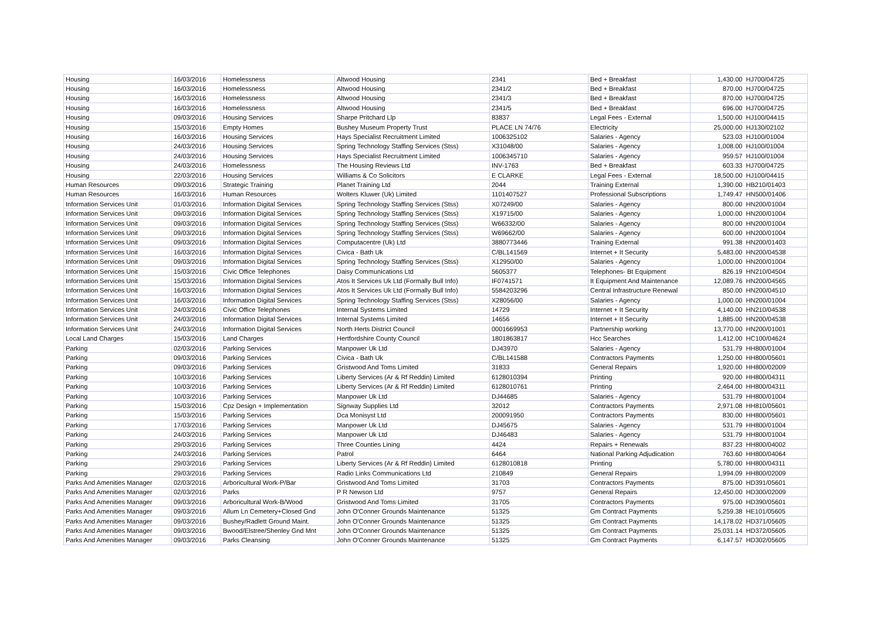| Housing | 16/03/2016 | Homelessness | Altwood Housing | 2341 | Bed + Breakfast | 1,430.00 | HJ700/04725 |
| Housing | 16/03/2016 | Homelessness | Altwood Housing | 2341/2 | Bed + Breakfast | 870.00 | HJ700/04725 |
| Housing | 16/03/2016 | Homelessness | Altwood Housing | 2341/3 | Bed + Breakfast | 870.00 | HJ700/04725 |
| Housing | 16/03/2016 | Homelessness | Altwood Housing | 2341/5 | Bed + Breakfast | 696.00 | HJ700/04725 |
| Housing | 09/03/2016 | Housing Services | Sharpe Pritchard Llp | 83837 | Legal Fees - External | 1,500.00 | HJ100/04415 |
| Housing | 15/03/2016 | Empty Homes | Bushey Museum Property Trust | PLACE LN 74/76 | Electricity | 25,000.00 | HJ130/02102 |
| Housing | 16/03/2016 | Housing Services | Hays Specialist Recruitment Limited | 1006325102 | Salaries - Agency | 523.03 | HJ100/01004 |
| Housing | 24/03/2016 | Housing Services | Spring Technology Staffing Services (Stss) | X31048/00 | Salaries - Agency | 1,008.00 | HJ100/01004 |
| Housing | 24/03/2016 | Housing Services | Hays Specialist Recruitment Limited | 1006345710 | Salaries - Agency | 959.57 | HJ100/01004 |
| Housing | 24/03/2016 | Homelessness | The Housing Reviews Ltd | INV-1763 | Bed + Breakfast | 603.33 | HJ700/04725 |
| Housing | 22/03/2016 | Housing Services | Williams & Co Solicitors | E CLARKE | Legal Fees - External | 18,500.00 | HJ100/04415 |
| Human Resources | 09/03/2016 | Strategic Training | Planet Training Ltd | 2044 | Training External | 1,390.00 | HB210/01403 |
| Human Resources | 16/03/2016 | Human Resources | Wolters Kluwer (Uk) Limited | 1101407527 | Professional Subscriptions | 1,749.47 | HN500/01406 |
| Information Services Unit | 01/03/2016 | Information Digital Services | Spring Technology Staffing Services (Stss) | X07249/00 | Salaries - Agency | 800.00 | HN200/01004 |
| Information Services Unit | 09/03/2016 | Information Digital Services | Spring Technology Staffing Services (Stss) | X19715/00 | Salaries - Agency | 1,000.00 | HN200/01004 |
| Information Services Unit | 09/03/2016 | Information Digital Services | Spring Technology Staffing Services (Stss) | W66332/00 | Salaries - Agency | 800.00 | HN200/01004 |
| Information Services Unit | 09/03/2016 | Information Digital Services | Spring Technology Staffing Services (Stss) | W69662/00 | Salaries - Agency | 600.00 | HN200/01004 |
| Information Services Unit | 09/03/2016 | Information Digital Services | Computacentre (Uk) Ltd | 3880773446 | Training External | 991.38 | HN200/01403 |
| Information Services Unit | 16/03/2016 | Information Digital Services | Civica - Bath Uk | C/BL141569 | Internet + It Security | 5,483.00 | HN200/04538 |
| Information Services Unit | 09/03/2016 | Information Digital Services | Spring Technology Staffing Services (Stss) | X12950/00 | Salaries - Agency | 1,000.00 | HN200/01004 |
| Information Services Unit | 15/03/2016 | Civic Office Telephones | Daisy Communications Ltd | 5605377 | Telephones- Bt Equipment | 826.19 | HN210/04504 |
| Information Services Unit | 15/03/2016 | Information Digital Services | Atos It Services Uk Ltd (Formally Bull Info) | IF0741571 | It Equipment And Maintenance | 12,089.76 | HN200/04565 |
| Information Services Unit | 16/03/2016 | Information Digital Services | Atos It Services Uk Ltd (Formally Bull Info) | 5584203296 | Central Infrastructure Renewal | 850.00 | HN200/04510 |
| Information Services Unit | 16/03/2016 | Information Digital Services | Spring Technology Staffing Services (Stss) | X28056/00 | Salaries - Agency | 1,000.00 | HN200/01004 |
| Information Services Unit | 24/03/2016 | Civic Office Telephones | Internal Systems Limited | 14729 | Internet + It Security | 4,140.00 | HN210/04538 |
| Information Services Unit | 24/03/2016 | Information Digital Services | Internal Systems Limited | 14656 | Internet + It Security | 1,885.00 | HN200/04538 |
| Information Services Unit | 24/03/2016 | Information Digital Services | North Herts District Council | 0001669953 | Partnership working | 13,770.00 | HN200/01001 |
| Local Land Charges | 15/03/2016 | Land Charges | Hertfordshire County Council | 1801863817 | Hcc Searches | 1,412.00 | HC100/04624 |
| Parking | 02/03/2016 | Parking Services | Manpower Uk Ltd | DJ43970 | Salaries - Agency | 531.79 | HH800/01004 |
| Parking | 09/03/2016 | Parking Services | Civica - Bath Uk | C/BL141588 | Contractors Payments | 1,250.00 | HH800/05601 |
| Parking | 09/03/2016 | Parking Services | Gristwood And Toms Limited | 31833 | General Repairs | 1,920.00 | HH800/02009 |
| Parking | 10/03/2016 | Parking Services | Liberty Services (Ar & Rf Reddin) Limited | 6128010394 | Printing | 920.00 | HH800/04311 |
| Parking | 10/03/2016 | Parking Services | Liberty Services (Ar & Rf Reddin) Limited | 6128010761 | Printing | 2,464.00 | HH800/04311 |
| Parking | 10/03/2016 | Parking Services | Manpower Uk Ltd | DJ44685 | Salaries - Agency | 531.79 | HH800/01004 |
| Parking | 15/03/2016 | Cpz Design + Implementation | Signway Supplies Ltd | 32012 | Contractors Payments | 2,971.08 | HH810/05601 |
| Parking | 15/03/2016 | Parking Services | Dca Monisyst Ltd | 200091950 | Contractors Payments | 830.00 | HH800/05601 |
| Parking | 17/03/2016 | Parking Services | Manpower Uk Ltd | DJ45675 | Salaries - Agency | 531.79 | HH800/01004 |
| Parking | 24/03/2016 | Parking Services | Manpower Uk Ltd | DJ46483 | Salaries - Agency | 531.79 | HH800/01004 |
| Parking | 29/03/2016 | Parking Services | Three Counties Lining | 4424 | Repairs + Renewals | 837.23 | HH800/04002 |
| Parking | 24/03/2016 | Parking Services | Patrol | 6464 | National Parking Adjudication | 763.60 | HH800/04064 |
| Parking | 29/03/2016 | Parking Services | Liberty Services (Ar & Rf Reddin) Limited | 6128010818 | Printing | 5,780.00 | HH800/04311 |
| Parking | 29/03/2016 | Parking Services | Radio Links Communications Ltd | 210849 | General Repairs | 1,994.09 | HH800/02009 |
| Parks And Amenities Manager | 02/03/2016 | Arboricultural Work-P/Bar | Gristwood And Toms Limited | 31703 | Contractors Payments | 875.00 | HD391/05601 |
| Parks And Amenities Manager | 02/03/2016 | Parks | P R Newson Ltd | 9757 | General Repairs | 12,450.00 | HD300/02009 |
| Parks And Amenities Manager | 09/03/2016 | Arboricultural Work-B/Wood | Gristwood And Toms Limited | 31705 | Contractors Payments | 975.00 | HD390/05601 |
| Parks And Amenities Manager | 09/03/2016 | Allum Ln Cemetery+Closed Gnd | John O'Conner Grounds Maintenance | 51325 | Gm Contract Payments | 5,259.38 | HE101/05605 |
| Parks And Amenities Manager | 09/03/2016 | Bushey/Radlett Ground Maint. | John O'Conner Grounds Maintenance | 51325 | Gm Contract Payments | 14,178.02 | HD371/05605 |
| Parks And Amenities Manager | 09/03/2016 | Bwood/Elstree/Shenley Gnd Mnt | John O'Conner Grounds Maintenance | 51325 | Gm Contract Payments | 25,031.14 | HD372/05605 |
| Parks And Amenities Manager | 09/03/2016 | Parks Cleansing | John O'Conner Grounds Maintenance | 51325 | Gm Contract Payments | 6,147.57 | HD302/05605 |